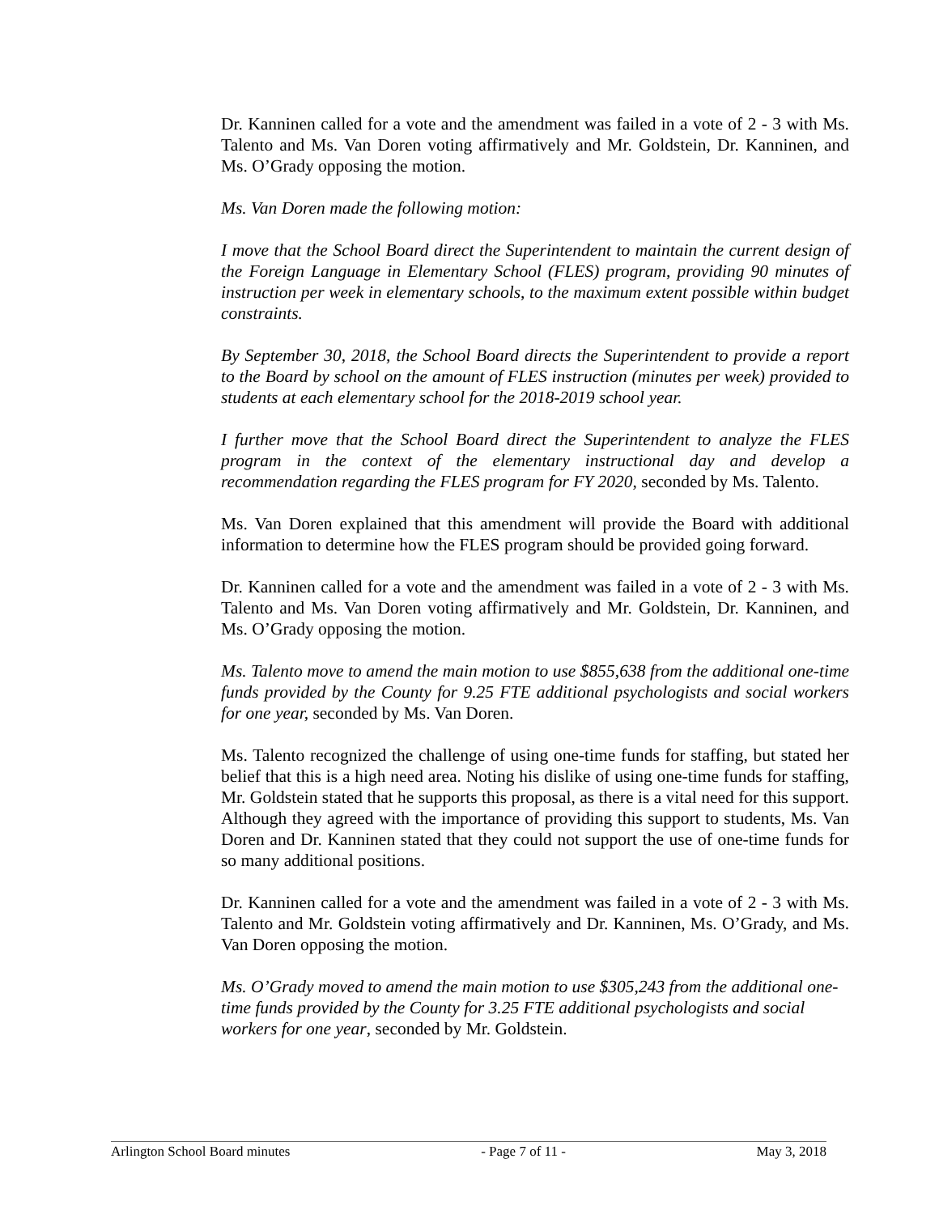Dr. Kanninen called for a vote and the amendment was failed in a vote of 2 - 3 with Ms. Talento and Ms. Van Doren voting affirmatively and Mr. Goldstein, Dr. Kanninen, and Ms. O’Grady opposing the motion.
Ms. Van Doren made the following motion:
I move that the School Board direct the Superintendent to maintain the current design of the Foreign Language in Elementary School (FLES) program, providing 90 minutes of instruction per week in elementary schools, to the maximum extent possible within budget constraints.
By September 30, 2018, the School Board directs the Superintendent to provide a report to the Board by school on the amount of FLES instruction (minutes per week) provided to students at each elementary school for the 2018-2019 school year.
I further move that the School Board direct the Superintendent to analyze the FLES program in the context of the elementary instructional day and develop a recommendation regarding the FLES program for FY 2020, seconded by Ms. Talento.
Ms. Van Doren explained that this amendment will provide the Board with additional information to determine how the FLES program should be provided going forward.
Dr. Kanninen called for a vote and the amendment was failed in a vote of 2 - 3 with Ms. Talento and Ms. Van Doren voting affirmatively and Mr. Goldstein, Dr. Kanninen, and Ms. O’Grady opposing the motion.
Ms. Talento move to amend the main motion to use $855,638 from the additional one-time funds provided by the County for 9.25 FTE additional psychologists and social workers for one year, seconded by Ms. Van Doren.
Ms. Talento recognized the challenge of using one-time funds for staffing, but stated her belief that this is a high need area. Noting his dislike of using one-time funds for staffing, Mr. Goldstein stated that he supports this proposal, as there is a vital need for this support. Although they agreed with the importance of providing this support to students, Ms. Van Doren and Dr. Kanninen stated that they could not support the use of one-time funds for so many additional positions.
Dr. Kanninen called for a vote and the amendment was failed in a vote of 2 - 3 with Ms. Talento and Mr. Goldstein voting affirmatively and Dr. Kanninen, Ms. O’Grady, and Ms. Van Doren opposing the motion.
Ms. O’Grady moved to amend the main motion to use $305,243 from the additional one-time funds provided by the County for 3.25 FTE additional psychologists and social workers for one year, seconded by Mr. Goldstein.
Arlington School Board minutes - Page 7 of 11 - May 3, 2018